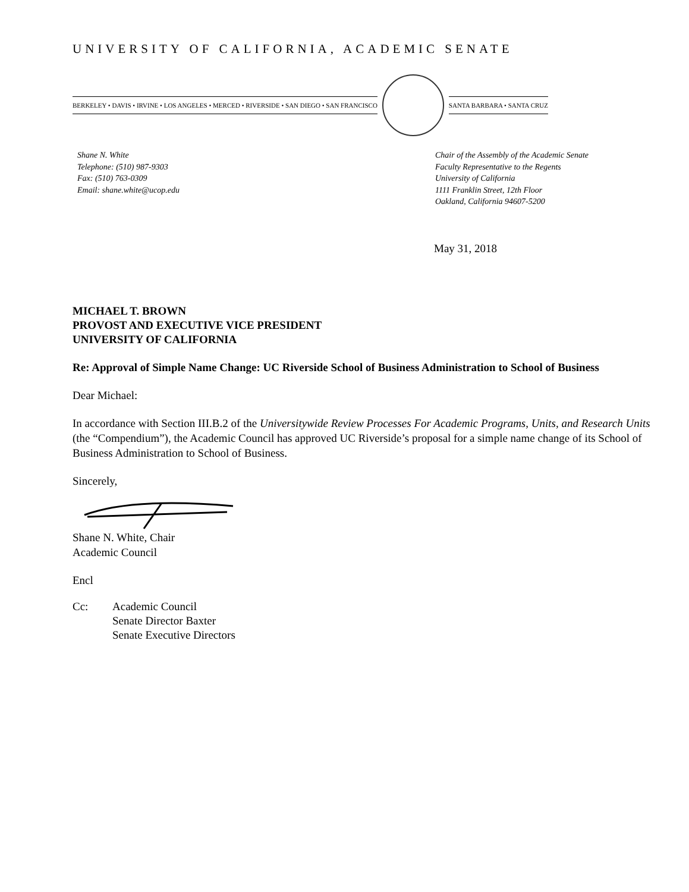UNIVERSITY OF CALIFORNIA, ACADEMIC SENATE
BERKELEY • DAVIS • IRVINE • LOS ANGELES • MERCED • RIVERSIDE • SAN DIEGO • SAN FRANCISCO SANTA BARBARA • SANTA CRUZ
Shane N. White
Telephone: (510) 987-9303
Fax: (510) 763-0309
Email: shane.white@ucop.edu
Chair of the Assembly of the Academic Senate
Faculty Representative to the Regents
University of California
1111 Franklin Street, 12th Floor
Oakland, California 94607-5200
May 31, 2018
MICHAEL T. BROWN
PROVOST AND EXECUTIVE VICE PRESIDENT
UNIVERSITY OF CALIFORNIA
Re: Approval of Simple Name Change: UC Riverside School of Business Administration to School of Business
Dear Michael:
In accordance with Section III.B.2 of the Universitywide Review Processes For Academic Programs, Units, and Research Units (the “Compendium”), the Academic Council has approved UC Riverside’s proposal for a simple name change of its School of Business Administration to School of Business.
Sincerely,
Shane N. White, Chair
Academic Council
Encl
Cc: Academic Council
Senate Director Baxter
Senate Executive Directors